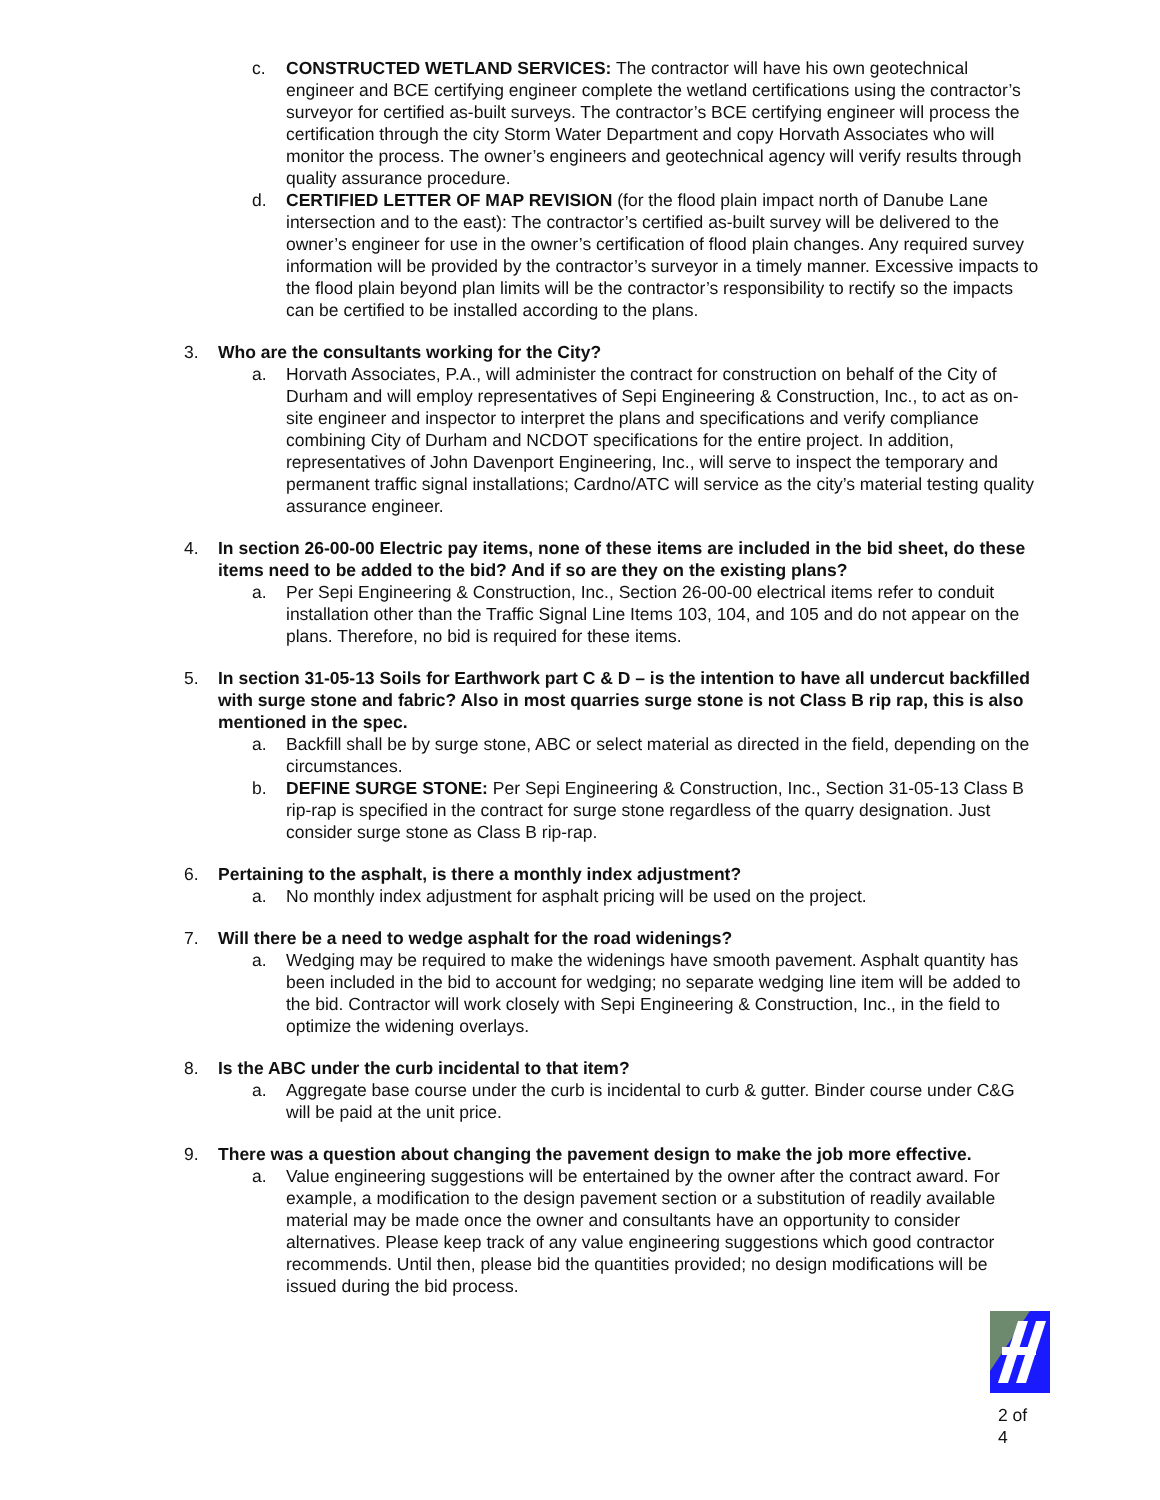c. CONSTRUCTED WETLAND SERVICES: The contractor will have his own geotechnical engineer and BCE certifying engineer complete the wetland certifications using the contractor’s surveyor for certified as-built surveys. The contractor’s BCE certifying engineer will process the certification through the city Storm Water Department and copy Horvath Associates who will monitor the process. The owner’s engineers and geotechnical agency will verify results through quality assurance procedure.
d. CERTIFIED LETTER OF MAP REVISION (for the flood plain impact north of Danube Lane intersection and to the east): The contractor’s certified as-built survey will be delivered to the owner’s engineer for use in the owner’s certification of flood plain changes. Any required survey information will be provided by the contractor’s surveyor in a timely manner. Excessive impacts to the flood plain beyond plan limits will be the contractor’s responsibility to rectify so the impacts can be certified to be installed according to the plans.
3. Who are the consultants working for the City?
a. Horvath Associates, P.A., will administer the contract for construction on behalf of the City of Durham and will employ representatives of Sepi Engineering & Construction, Inc., to act as on-site engineer and inspector to interpret the plans and specifications and verify compliance combining City of Durham and NCDOT specifications for the entire project. In addition, representatives of John Davenport Engineering, Inc., will serve to inspect the temporary and permanent traffic signal installations; Cardno/ATC will service as the city’s material testing quality assurance engineer.
4. In section 26-00-00 Electric pay items, none of these items are included in the bid sheet, do these items need to be added to the bid? And if so are they on the existing plans?
a. Per Sepi Engineering & Construction, Inc., Section 26-00-00 electrical items refer to conduit installation other than the Traffic Signal Line Items 103, 104, and 105 and do not appear on the plans. Therefore, no bid is required for these items.
5. In section 31-05-13 Soils for Earthwork part C & D – is the intention to have all undercut backfilled with surge stone and fabric? Also in most quarries surge stone is not Class B rip rap, this is also mentioned in the spec.
a. Backfill shall be by surge stone, ABC or select material as directed in the field, depending on the circumstances.
b. DEFINE SURGE STONE: Per Sepi Engineering & Construction, Inc., Section 31-05-13 Class B rip-rap is specified in the contract for surge stone regardless of the quarry designation. Just consider surge stone as Class B rip-rap.
6. Pertaining to the asphalt, is there a monthly index adjustment?
a. No monthly index adjustment for asphalt pricing will be used on the project.
7. Will there be a need to wedge asphalt for the road widenings?
a. Wedging may be required to make the widenings have smooth pavement. Asphalt quantity has been included in the bid to account for wedging; no separate wedging line item will be added to the bid. Contractor will work closely with Sepi Engineering & Construction, Inc., in the field to optimize the widening overlays.
8. Is the ABC under the curb incidental to that item?
a. Aggregate base course under the curb is incidental to curb & gutter. Binder course under C&G will be paid at the unit price.
9. There was a question about changing the pavement design to make the job more effective.
a. Value engineering suggestions will be entertained by the owner after the contract award. For example, a modification to the design pavement section or a substitution of readily available material may be made once the owner and consultants have an opportunity to consider alternatives. Please keep track of any value engineering suggestions which good contractor recommends. Until then, please bid the quantities provided; no design modifications will be issued during the bid process.
2 of 4